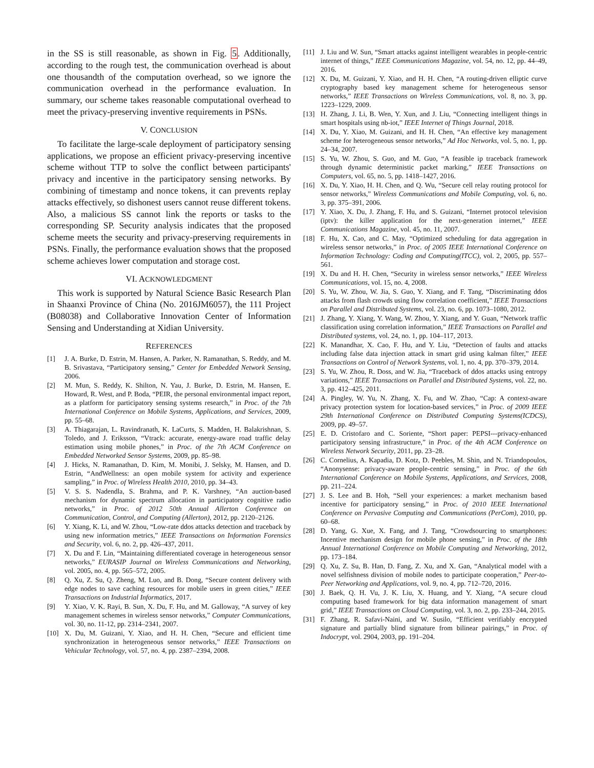in the SS is still reasonable, as shown in Fig. 5. Additionally, according to the rough test, the communication overhead is about one thousandth of the computation overhead, so we ignore the communication overhead in the performance evaluation. In summary, our scheme takes reasonable computational overhead to meet the privacy-preserving inventive requirements in PSNs.
V. CONCLUSION
To facilitate the large-scale deployment of participatory sensing applications, we propose an efficient privacy-preserving incentive scheme without TTP to solve the conflict between participants' privacy and incentive in the participatory sensing networks. By combining of timestamp and nonce tokens, it can prevents replay attacks effectively, so dishonest users cannot reuse different tokens. Also, a malicious SS cannot link the reports or tasks to the corresponding SP. Security analysis indicates that the proposed scheme meets the security and privacy-preserving requirements in PSNs. Finally, the performance evaluation shows that the proposed scheme achieves lower computation and storage cost.
VI. ACKNOWLEDGMENT
This work is supported by Natural Science Basic Research Plan in Shaanxi Province of China (No. 2016JM6057), the 111 Project (B08038) and Collaborative Innovation Center of Information Sensing and Understanding at Xidian University.
REFERENCES
[1] J. A. Burke, D. Estrin, M. Hansen, A. Parker, N. Ramanathan, S. Reddy, and M. B. Srivastava, “Participatory sensing,” Center for Embedded Network Sensing, 2006.
[2] M. Mun, S. Reddy, K. Shilton, N. Yau, J. Burke, D. Estrin, M. Hansen, E. Howard, R. West, and P. Boda, “PEIR, the personal environmental impact report, as a platform for participatory sensing systems research,” in Proc. of the 7th International Conference on Mobile Systems, Applications, and Services, 2009, pp. 55–68.
[3] A. Thiagarajan, L. Ravindranath, K. LaCurts, S. Madden, H. Balakrishnan, S. Toledo, and J. Eriksson, “Vtrack: accurate, energy-aware road traffic delay estimation using mobile phones,” in Proc. of the 7th ACM Conference on Embedded Networked Sensor Systems, 2009, pp. 85–98.
[4] J. Hicks, N. Ramanathan, D. Kim, M. Monibi, J. Selsky, M. Hansen, and D. Estrin, “AndWellness: an open mobile system for activity and experience sampling,” in Proc. of Wireless Health 2010, 2010, pp. 34–43.
[5] V. S. S. Nadendla, S. Brahma, and P. K. Varshney, “An auction-based mechanism for dynamic spectrum allocation in participatory cognitive radio networks,” in Proc. of 2012 50th Annual Allerton Conference on Communication, Control, and Computing (Allerton), 2012, pp. 2120–2126.
[6] Y. Xiang, K. Li, and W. Zhou, “Low-rate ddos attacks detection and traceback by using new information metrics,” IEEE Transactions on Information Forensics and Security, vol. 6, no. 2, pp. 426–437, 2011.
[7] X. Du and F. Lin, “Maintaining differentiated coverage in heterogeneous sensor networks,” EURASIP Journal on Wireless Communications and Networking, vol. 2005, no. 4, pp. 565–572, 2005.
[8] Q. Xu, Z. Su, Q. Zheng, M. Luo, and B. Dong, “Secure content delivery with edge nodes to save caching resources for mobile users in green cities,” IEEE Transactions on Industrial Informatics, 2017.
[9] Y. Xiao, V. K. Rayi, B. Sun, X. Du, F. Hu, and M. Galloway, “A survey of key management schemes in wireless sensor networks,” Computer Communications, vol. 30, no. 11-12, pp. 2314–2341, 2007.
[10] X. Du, M. Guizani, Y. Xiao, and H. H. Chen, “Secure and efficient time synchronization in heterogeneous sensor networks,” IEEE Transactions on Vehicular Technology, vol. 57, no. 4, pp. 2387–2394, 2008.
[11] J. Liu and W. Sun, “Smart attacks against intelligent wearables in people-centric internet of things,” IEEE Communications Magazine, vol. 54, no. 12, pp. 44–49, 2016.
[12] X. Du, M. Guizani, Y. Xiao, and H. H. Chen, “A routing-driven elliptic curve cryptography based key management scheme for heterogeneous sensor networks,” IEEE Transactions on Wireless Communications, vol. 8, no. 3, pp. 1223–1229, 2009.
[13] H. Zhang, J. Li, B. Wen, Y. Xun, and J. Liu, “Connecting intelligent things in smart hospitals using nb-iot,” IEEE Internet of Things Journal, 2018.
[14] X. Du, Y. Xiao, M. Guizani, and H. H. Chen, “An effective key management scheme for heterogeneous sensor networks,” Ad Hoc Networks, vol. 5, no. 1, pp. 24–34, 2007.
[15] S. Yu, W. Zhou, S. Guo, and M. Guo, “A feasible ip traceback framework through dynamic deterministic packet marking,” IEEE Transactions on Computers, vol. 65, no. 5, pp. 1418–1427, 2016.
[16] X. Du, Y. Xiao, H. H. Chen, and Q. Wu, “Secure cell relay routing protocol for sensor networks,” Wireless Communications and Mobile Computing, vol. 6, no. 3, pp. 375–391, 2006.
[17] Y. Xiao, X. Du, J. Zhang, F. Hu, and S. Guizani, “Internet protocol television (iptv): the killer application for the next-generation internet,” IEEE Communications Magazine, vol. 45, no. 11, 2007.
[18] F. Hu, X. Cao, and C. May, “Optimized scheduling for data aggregation in wireless sensor networks,” in Proc. of 2005 IEEE International Conference on Information Technology: Coding and Computing(ITCC), vol. 2, 2005, pp. 557–561.
[19] X. Du and H. H. Chen, “Security in wireless sensor networks,” IEEE Wireless Communications, vol. 15, no. 4, 2008.
[20] S. Yu, W. Zhou, W. Jia, S. Guo, Y. Xiang, and F. Tang, “Discriminating ddos attacks from flash crowds using flow correlation coefficient,” IEEE Transactions on Parallel and Distributed Systems, vol. 23, no. 6, pp. 1073–1080, 2012.
[21] J. Zhang, Y. Xiang, Y. Wang, W. Zhou, Y. Xiang, and Y. Guan, “Network traffic classification using correlation information,” IEEE Transactions on Parallel and Distributed systems, vol. 24, no. 1, pp. 104–117, 2013.
[22] K. Manandhar, X. Cao, F. Hu, and Y. Liu, “Detection of faults and attacks including false data injection attack in smart grid using kalman filter,” IEEE Transactions on Control of Network Systems, vol. 1, no. 4, pp. 370–379, 2014.
[23] S. Yu, W. Zhou, R. Doss, and W. Jia, “Traceback of ddos attacks using entropy variations,” IEEE Transactions on Parallel and Distributed Systems, vol. 22, no. 3, pp. 412–425, 2011.
[24] A. Pingley, W. Yu, N. Zhang, X. Fu, and W. Zhao, “Cap: A context-aware privacy protection system for location-based services,” in Proc. of 2009 IEEE 29th International Conference on Distributed Computing Systems(ICDCS), 2009, pp. 49–57.
[25] E. D. Cristofaro and C. Soriente, “Short paper: PEPSI---privacy-enhanced participatory sensing infrastructure,” in Proc. of the 4th ACM Conference on Wireless Network Security, 2011, pp. 23–28.
[26] C. Cornelius, A. Kapadia, D. Kotz, D. Peebles, M. Shin, and N. Triandopoulos, “Anonysense: privacy-aware people-centric sensing,” in Proc. of the 6th International Conference on Mobile Systems, Applications, and Services, 2008, pp. 211–224.
[27] J. S. Lee and B. Hoh, “Sell your experiences: a market mechanism based incentive for participatory sensing,” in Proc. of 2010 IEEE International Conference on Pervasive Computing and Communications (PerCom), 2010, pp. 60–68.
[28] D. Yang, G. Xue, X. Fang, and J. Tang, “Crowdsourcing to smartphones: Incentive mechanism design for mobile phone sensing,” in Proc. of the 18th Annual International Conference on Mobile Computing and Networking, 2012, pp. 173–184.
[29] Q. Xu, Z. Su, B. Han, D. Fang, Z. Xu, and X. Gan, “Analytical model with a novel selfishness division of mobile nodes to participate cooperation,” Peer-to-Peer Networking and Applications, vol. 9, no. 4, pp. 712–720, 2016.
[30] J. Baek, Q. H. Vu, J. K. Liu, X. Huang, and Y. Xiang, “A secure cloud computing based framework for big data information management of smart grid,” IEEE Transactions on Cloud Computing, vol. 3, no. 2, pp. 233–244, 2015.
[31] F. Zhang, R. Safavi-Naini, and W. Susilo, “Efficient verifiably encrypted signature and partially blind signature from bilinear pairings,” in Proc. of Indocrypt, vol. 2904, 2003, pp. 191–204.